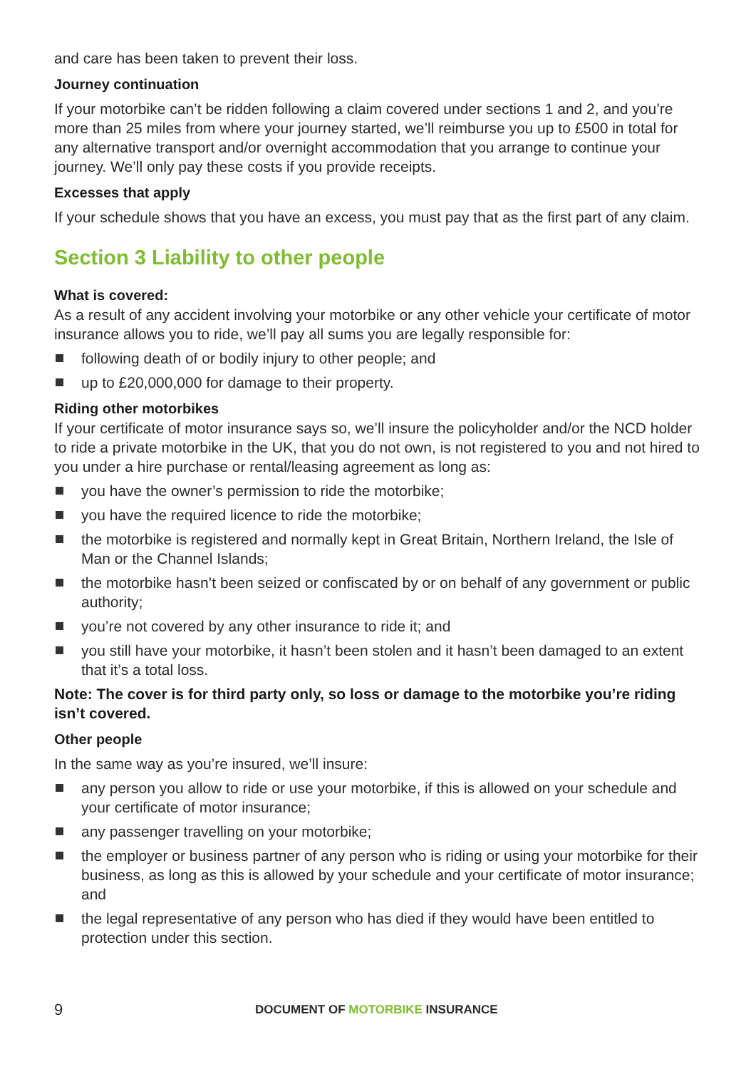and care has been taken to prevent their loss.
Journey continuation
If your motorbike can’t be ridden following a claim covered under sections 1 and 2, and you’re more than 25 miles from where your journey started, we’ll reimburse you up to £500 in total for any alternative transport and/or overnight accommodation that you arrange to continue your journey. We’ll only pay these costs if you provide receipts.
Excesses that apply
If your schedule shows that you have an excess, you must pay that as the first part of any claim.
Section 3 Liability to other people
What is covered:
As a result of any accident involving your motorbike or any other vehicle your certificate of motor insurance allows you to ride, we’ll pay all sums you are legally responsible for:
following death of or bodily injury to other people; and
up to £20,000,000 for damage to their property.
Riding other motorbikes
If your certificate of motor insurance says so, we’ll insure the policyholder and/or the NCD holder to ride a private motorbike in the UK, that you do not own, is not registered to you and not hired to you under a hire purchase or rental/leasing agreement as long as:
you have the owner’s permission to ride the motorbike;
you have the required licence to ride the motorbike;
the motorbike is registered and normally kept in Great Britain, Northern Ireland, the Isle of Man or the Channel Islands;
the motorbike hasn’t been seized or confiscated by or on behalf of any government or public authority;
you’re not covered by any other insurance to ride it; and
you still have your motorbike, it hasn’t been stolen and it hasn’t been damaged to an extent that it’s a total loss.
Note: The cover is for third party only, so loss or damage to the motorbike you’re riding isn’t covered.
Other people
In the same way as you’re insured, we’ll insure:
any person you allow to ride or use your motorbike, if this is allowed on your schedule and your certificate of motor insurance;
any passenger travelling on your motorbike;
the employer or business partner of any person who is riding or using your motorbike for their business, as long as this is allowed by your schedule and your certificate of motor insurance; and
the legal representative of any person who has died if they would have been entitled to protection under this section.
9 DOCUMENT OF MOTORBIKE INSURANCE